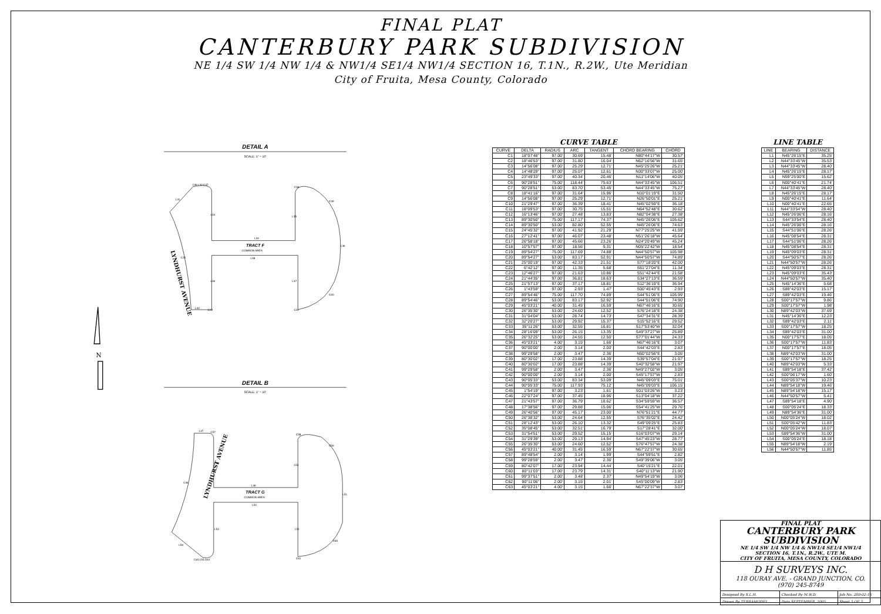FINAL PLAT
CANTERBURY PARK SUBDIVISION
NE 1/4 SW 1/4 NW 1/4 & NW1/4 SE1/4 NW1/4 SECTION 16, T.1N., R.2W., Ute Meridian
City of Fruita, Mesa County, Colorado
DETAIL A
SCALE: 1" = 10'
TRACT F
COMMON AREA
L34
L38
L31
C36 L32 C37
L33
L35
C38
C39
L36
C25
L39
L37
C40
L40
C42
C41
LYNDHURST AVENUE
N
DETAIL B
SCALE: 1" = 10'
TRACT G
COMMON AREA
L49
L53
L47
C57
L48
L50
C58
C59
L51
C46
L54
L52
C60
L56
C63 L55 C62
C61
LYNDHURST AVENUE
CURVE TABLE
| CURVE | DELTA | RADIUS | ARC | TANGENT | CHORD BEARING | CHORD |
| --- | --- | --- | --- | --- | --- | --- |
| C1 | 18°07'48" | 97.00' | 30.69' | 15.48' | N80°44'17"W | 30.57' |
| C2 | 18°46'53" | 97.00' | 31.80' | 16.04' | N62°16'56"W | 31.65' |
| C3 | 14°56'08" | 97.00' | 25.29' | 12.71' | N45°25'26"W | 25.21' |
| C4 | 14°48'29" | 97.00' | 25.07' | 12.61' | N30°33'07"W | 25.00' |
| C5 | 23°49'33" | 97.00' | 40.34' | 20.46' | N11°14'06"W | 40.05' |
| C6 | 90°28'51" | 75.00' | 118.44' | 75.63' | N44°33'45"W | 106.51' |
| C7 | 90°28'51" | 53.00' | 83.70' | 53.45' | N44°33'45"W | 75.27' |
| C8 | 18°41'16" | 97.00' | 31.64' | 15.96' | N10°01'19"E | 31.50' |
| C9 | 14°56'08" | 97.00' | 25.29' | 12.71' | N26°50'01"E | 25.21' |
| C10 | 21°29'47" | 97.00' | 36.39' | 18.41' | N45°02'59"E | 36.18' |
| C11 | 18°09'53" | 97.00' | 30.75' | 15.51' | N64°52'48"E | 30.62' |
| C12 | 16°13'46" | 97.00' | 27.48' | 13.83' | N82°04'38"E | 27.38' |
| C13 | 89°30'50" | 75.00' | 117.17' | 74.37' | N45°26'06"E | 105.62' |
| C14 | 89°30'50" | 53.00' | 82.80' | 52.55' | N45°26'06"E | 74.63' |
| C15 | 24°45'32" | 97.00' | 41.92' | 21.29' | N77°25'25"W | 41.59' |
| C16 | 27°12'41" | 97.00' | 46.07' | 23.48' | N51°26'18"W | 45.64' |
| C17 | 26°58'18" | 97.00' | 45.66' | 23.26' | N24°20'49"W | 45.24' |
| C18 | 10°57'57" | 97.00' | 18.56' | 9.31' | N05°22'42"W | 18.54' |
| C19 | 89°54'27" | 75.00' | 117.69' | 74.88' | N44°50'57"W | 105.98' |
| C20 | 89°54'27" | 53.00' | 83.17' | 52.91' | N44°50'57"W | 74.89' |
| C21 | 25°00'19" | 97.00' | 42.33' | 21.51' | S77°18'20"E | 42.00' |
| C22 | 6°42'12" | 97.00' | 11.35' | 5.68' | S61°27'04"E | 11.34' |
| C23 | 12°46'27" | 97.00' | 21.63' | 10.86' | S51°42'44"E | 21.58' |
| C24 | 21°44'35" | 97.00' | 36.81' | 18.63' | S34°27'13"E | 36.59' |
| C25 | 21°57'13" | 97.00' | 37.17' | 18.81' | S12°36'19"E | 36.94' |
| C26 | 1°43'59" | 97.00' | 2.93' | 1.47' | S00°45'43"E | 2.93' |
| C27 | 89°54'46" | 75.00' | 117.70' | 74.89' | S44°51'06"E | 105.99' |
| C28 | 89°54'46" | 53.00' | 83.17' | 52.92' | S44°51'06"E | 74.90' |
| C29 | 45°03'21" | 40.00' | 31.45' | 16.59' | N67°46'16"E | 30.65' |
| C30 | 26°35'30" | 53.00' | 24.60' | 12.52' | S76°24'18"E | 24.38' |
| C31 | 31°04'04" | 53.00' | 28.74' | 14.73' | S47°34'31"E | 28.39' |
| C32 | 32°20'27" | 53.00' | 29.92' | 15.37' | S15°52'16"E | 29.52' |
| C33 | 35°11'26" | 53.00' | 32.55' | 16.81' | S17°53'40"W | 32.04' |
| C34 | 28°16'09" | 53.00' | 26.15' | 13.35' | S49°37'27"W | 25.89' |
| C35 | 26°32'25" | 53.00' | 24.55' | 12.50' | S77°01'44"W | 24.33' |
| C36 | 45°03'21" | 4.00' | 3.15' | 1.66' | N67°46'16"E | 3.07' |
| C37 | 90°00'00" | 2.00' | 3.14' | 2.00' | S44°42'03"E | 2.83' |
| C38 | 99°29'58" | 2.00' | 3.47' | 2.36' | N50°02'56"E | 3.05' |
| C39 | 80°30'02" | 17.00' | 23.88' | 14.39' | S39°57'04"E | 21.97' |
| C40 | 80°30'02" | 17.00' | 23.88' | 14.39' | S40°32'58"W | 21.97' |
| C41 | 99°29'58" | 2.00' | 3.47' | 2.36' | N49°27'02"W | 3.05' |
| C42 | 90°00'00" | 2.00' | 3.14' | 2.00' | S45°17'57"W | 2.83' |
| C43 | 90°05'33" | 53.00' | 83.34' | 53.09' | N45°09'03"E | 75.01' |
| C44 | 90°05'33" | 75.00' | 117.93' | 75.12' | N45°09'03"E | 106.15' |
| C45 | 1°54'19" | 97.00' | 3.23' | 1.61' | S01°03'26"W | 3.23' |
| C46 | 22°07'24" | 97.00' | 37.45' | 18.96' | S13°04'18"W | 37.22' |
| C47 | 21°43'57" | 97.00' | 36.79' | 18.62' | S34°59'59"W | 36.57' |
| C48 | 17°38'56" | 97.00' | 29.88' | 15.06' | S54°41'25"W | 29.76' |
| C49 | 26°40'56" | 97.00' | 45.17' | 23.00' | N76°51'21"E | 44.77' |
| C50 | 26°38'32" | 53.00' | 24.64' | 12.55' | S76°35'02"E | 24.42' |
| C51 | 28°12'43" | 53.00' | 26.10' | 13.32' | S49°09'25"E | 25.83' |
| C52 | 35°08'45" | 53.00' | 32.51' | 16.79' | S17°28'41"E | 32.00' |
| C53 | 31°54'51" | 53.00' | 29.52' | 15.15' | S16°03'07"W | 29.14' |
| C54 | 31°29'39" | 53.00' | 29.13' | 14.94' | S47°45'23"W | 28.77' |
| C55 | 26°35'30" | 53.00' | 24.60' | 12.52' | S76°47'57"W | 24.38' |
| C56 | 45°03'21" | 40.00' | 31.45' | 16.59' | N67°22'37"W | 30.65' |
| C57 | 89°48'54" | 2.00' | 3.14' | 1.99' | S44°59'51"E | 2.82' |
| C58 | 99°28'59" | 2.00' | 3.47' | 2.36' | S49°39'06"W | 3.05' |
| C59 | 80°42'07" | 17.00' | 23.94' | 14.44' | S40°15'21"E | 22.01' |
| C60 | 80°11'03" | 17.00' | 23.79' | 14.31' | S40°11'13"W | 21.90' |
| C61 | 99°37'51" | 2.00' | 3.48' | 2.37' | N49°54'19"W | 3.06' |
| C62 | 90°11'06" | 2.00' | 3.15' | 2.01' | S45°00'09"W | 2.83' |
| C63 | 45°03'21" | 4.00' | 3.15' | 1.66' | N67°22'37"W | 3.07' |
LINE TABLE
| LINE | BEARING | DISTANCE |
| --- | --- | --- |
| L1 | N45°26'15"E | 35.25' |
| L2 | N44°33'45"W | 35.53' |
| L3 | N44°33'45"W | 28.40' |
| L4 | N45°26'15"E | 28.17' |
| L5 | N59°25'00"E | 15.62' |
| L6 | N00°40'41"E | 21.74' |
| L7 | N44°33'45"W | 28.40' |
| L8 | N45°26'15"E | 28.17' |
| L9 | N00°40'41"E | 11.64' |
| L10 | N00°40'41"E | 22.65' |
| L11 | N44°33'54"W | 28.40' |
| L12 | N45°26'06"E | 28.16' |
| L13 | S44°33'54"E | 28.40' |
| L14 | N45°26'06"E | 28.16' |
| L15 | S44°51'06"E | 28.26' |
| L16 | N45°08'54"E | 28.31' |
| L17 | S44°51'06"E | 28.26' |
| L18 | N45°08'54"E | 28.31' |
| L19 | N45°09'03"E | 28.31' |
| L20 | S44°50'57"E | 28.26' |
| L21 | N44°50'57"W | 28.26' |
| L22 | N45°09'03"E | 28.31' |
| L23 | N45°09'03"E | 35.43' |
| L24 | N44°50'57"W | 35.40' |
| L25 | N45°14'36"E | 5.68' |
| L26 | S89°42'03"E | 15.17' |
| L27 | S89°42'03"E | 19.46' |
| L28 | S00°17'57"W | 9.86' |
| L29 | S00°17'57"W | 1.98' |
| L30 | N89°42'03"W | 37.69' |
| L31 | N45°14'36"E | 12.23' |
| L32 | S89°42'03"E | 2.11' |
| L33 | S00°17'57"W | 18.25' |
| L34 | S89°42'03"E | 31.00' |
| L35 | N00°17'57"E | 18.05' |
| L36 | S00°17'57"W | 11.83' |
| L37 | N00°17'57"E | 18.05' |
| L38 | N89°42'03"W | 31.00' |
| L39 | S00°17'57"W | 18.25' |
| L40 | N89°42'03"W | 5.33' |
| L41 | S89°54'18"E | 37.42' |
| L42 | S00°06'17"W | 1.60' |
| L43 | S00°05'37"W | 10.23' |
| L44 | N89°54'18"W | 19.46' |
| L45 | N89°54'18"W | 15.17' |
| L46 | N44°50'57"W | 5.41' |
| L47 | S89°54'18"E | 4.90' |
| L48 | S00°05'24"E | 18.33' |
| L49 | N89°54'36"E | 31.00' |
| L50 | N00°05'24"W | 18.02' |
| L51 | S00°05'42"W | 11.83' |
| L52 | N00°05'24"W | 18.07' |
| L53 | S89°54'36"W | 31.00' |
| L54 | S00°05'24"E | 18.18' |
| L55 | N89°54'18"W | 2.19' |
| L56 | N44°50'57"W | 11.85' |
FINAL PLAT
CANTERBURY PARK SUBDIVISION
NE 1/4 SW 1/4 NW 1/4 & NW1/4 SE1/4 NW1/4
SECTION 16, T.1N., R.2W., UTE M.
CITY OF FRUITA, MESA COUNTY, COLORADO
D H SURVEYS INC.
118 OURAY AVE. - GRAND JUNCTION, CO.
(970) 245-8749
| Designed By S.L.H. | Checked By M.W.D. | Job No. 280-02-16 |
| Drawn By TERRAMODEL | Date SEPTEMBER, 2005 | Sheet 3 OF 3 |